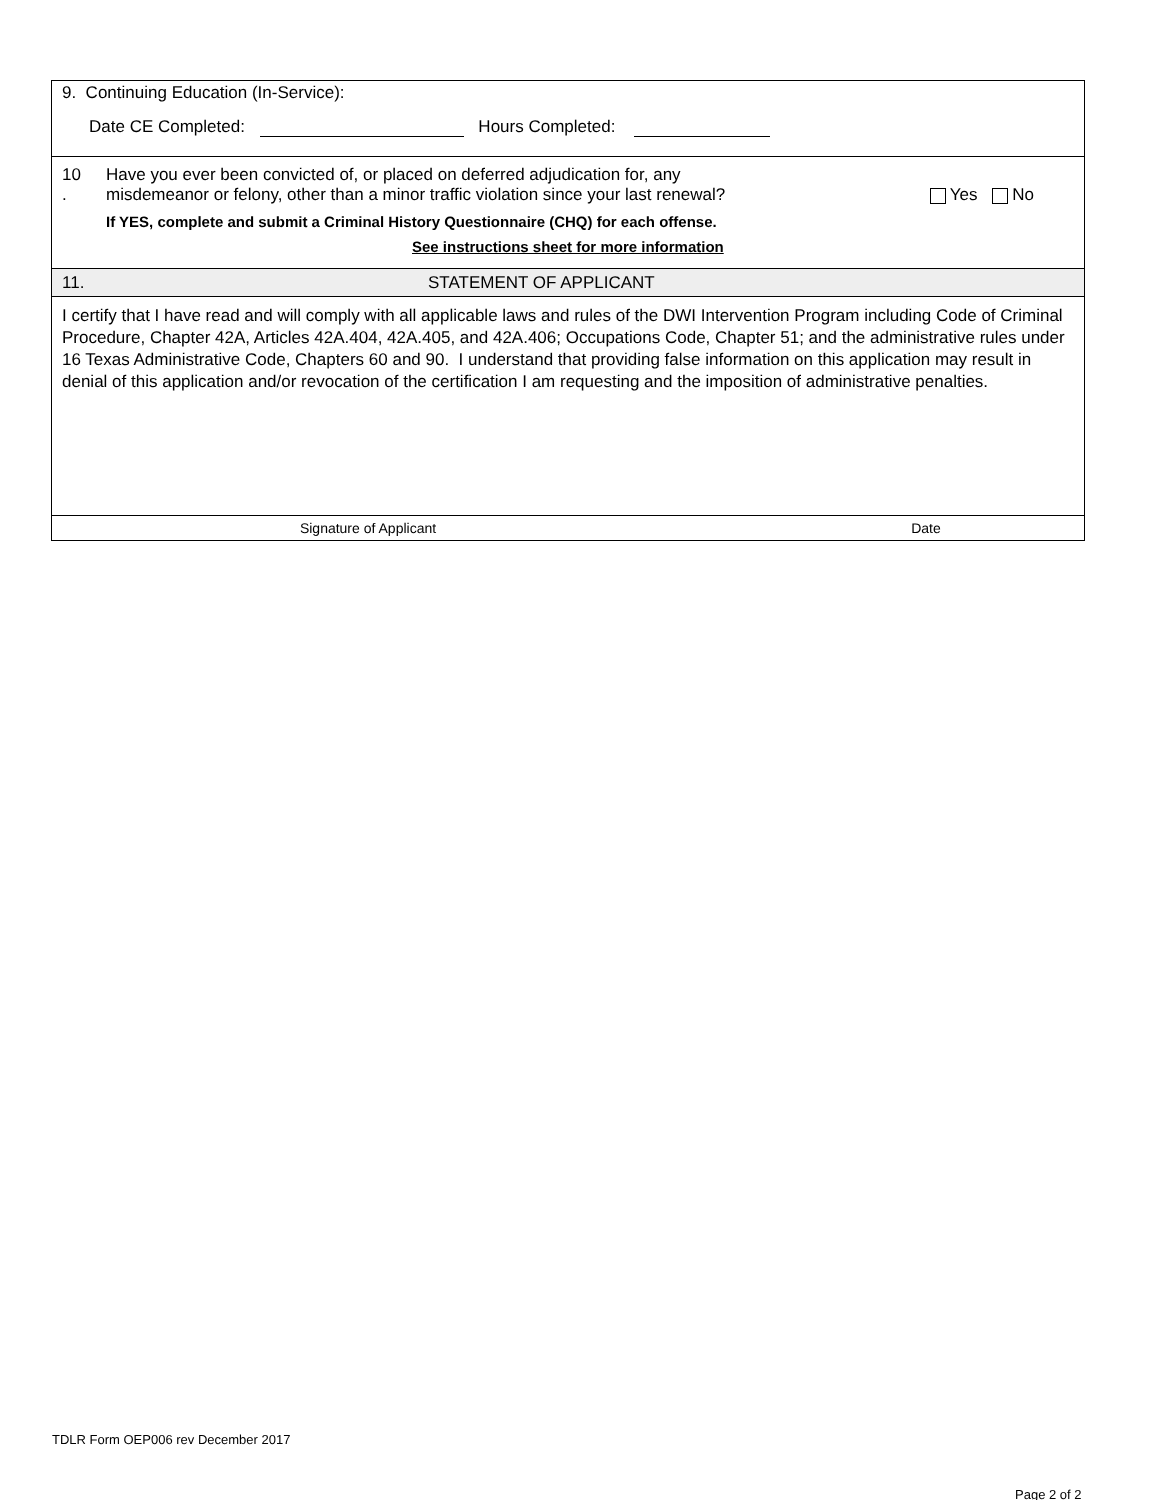9. Continuing Education (In-Service):
Date CE Completed: Hours Completed:
10
.
Have you ever been convicted of, or placed on deferred adjudication for, any
misdemeanor or felony, other than a minor traffic violation since your last renewal?
Yes No
If YES, complete and submit a Criminal History Questionnaire (CHQ) for each offense.
See instructions sheet for more information
11. STATEMENT OF APPLICANT
I certify that I have read and will comply with all applicable laws and rules of the DWI Intervention Program including Code of Criminal Procedure, Chapter 42A, Articles 42A.404, 42A.405, and 42A.406; Occupations Code, Chapter 51; and the administrative rules under 16 Texas Administrative Code, Chapters 60 and 90. I understand that providing false information on this application may result in denial of this application and/or revocation of the certification I am requesting and the imposition of administrative penalties.
Signature of Applicant Date
TDLR Form OEP006 rev December 2017
Page 2 of 2